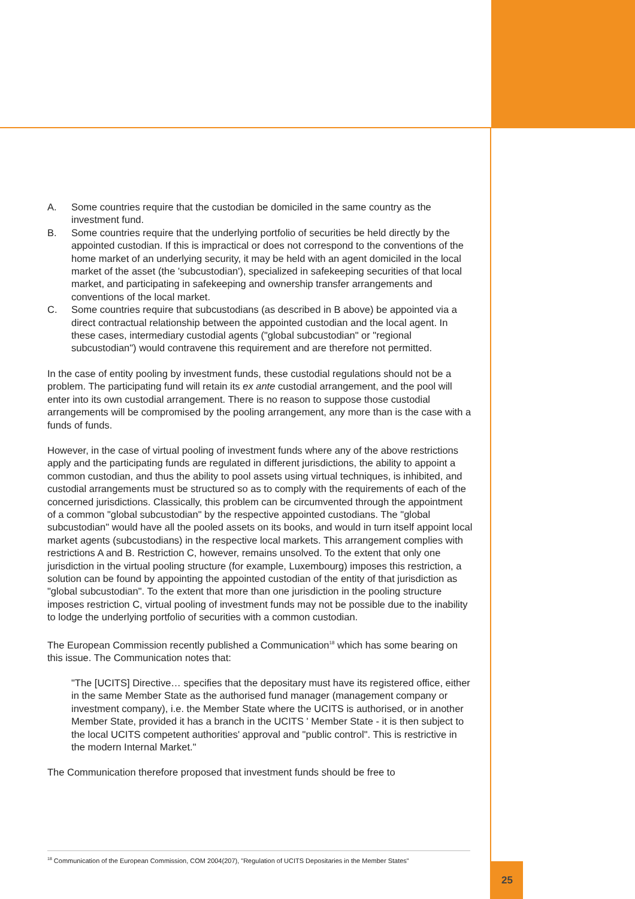A. Some countries require that the custodian be domiciled in the same country as the investment fund.
B. Some countries require that the underlying portfolio of securities be held directly by the appointed custodian. If this is impractical or does not correspond to the conventions of the home market of an underlying security, it may be held with an agent domiciled in the local market of the asset (the 'subcustodian'), specialized in safekeeping securities of that local market, and participating in safekeeping and ownership transfer arrangements and conventions of the local market.
C. Some countries require that subcustodians (as described in B above) be appointed via a direct contractual relationship between the appointed custodian and the local agent. In these cases, intermediary custodial agents ("global subcustodian" or "regional subcustodian") would contravene this requirement and are therefore not permitted.
In the case of entity pooling by investment funds, these custodial regulations should not be a problem. The participating fund will retain its ex ante custodial arrangement, and the pool will enter into its own custodial arrangement. There is no reason to suppose those custodial arrangements will be compromised by the pooling arrangement, any more than is the case with a funds of funds.
However, in the case of virtual pooling of investment funds where any of the above restrictions apply and the participating funds are regulated in different jurisdictions, the ability to appoint a common custodian, and thus the ability to pool assets using virtual techniques, is inhibited, and custodial arrangements must be structured so as to comply with the requirements of each of the concerned jurisdictions. Classically, this problem can be circumvented through the appointment of a common "global subcustodian" by the respective appointed custodians. The "global subcustodian" would have all the pooled assets on its books, and would in turn itself appoint local market agents (subcustodians) in the respective local markets. This arrangement complies with restrictions A and B. Restriction C, however, remains unsolved. To the extent that only one jurisdiction in the virtual pooling structure (for example, Luxembourg) imposes this restriction, a solution can be found by appointing the appointed custodian of the entity of that jurisdiction as "global subcustodian". To the extent that more than one jurisdiction in the pooling structure imposes restriction C, virtual pooling of investment funds may not be possible due to the inability to lodge the underlying portfolio of securities with a common custodian.
The European Commission recently published a Communication<sup>18</sup> which has some bearing on this issue. The Communication notes that:
"The [UCITS] Directive… specifies that the depositary must have its registered office, either in the same Member State as the authorised fund manager (management company or investment company), i.e. the Member State where the UCITS is authorised, or in another Member State, provided it has a branch in the UCITS ' Member State - it is then subject to the local UCITS competent authorities' approval and "public control". This is restrictive in the modern Internal Market."
The Communication therefore proposed that investment funds should be free to
<sup>18</sup> Communication of the European Commission, COM 2004(207), "Regulation of UCITS Depositaries in the Member States"
25